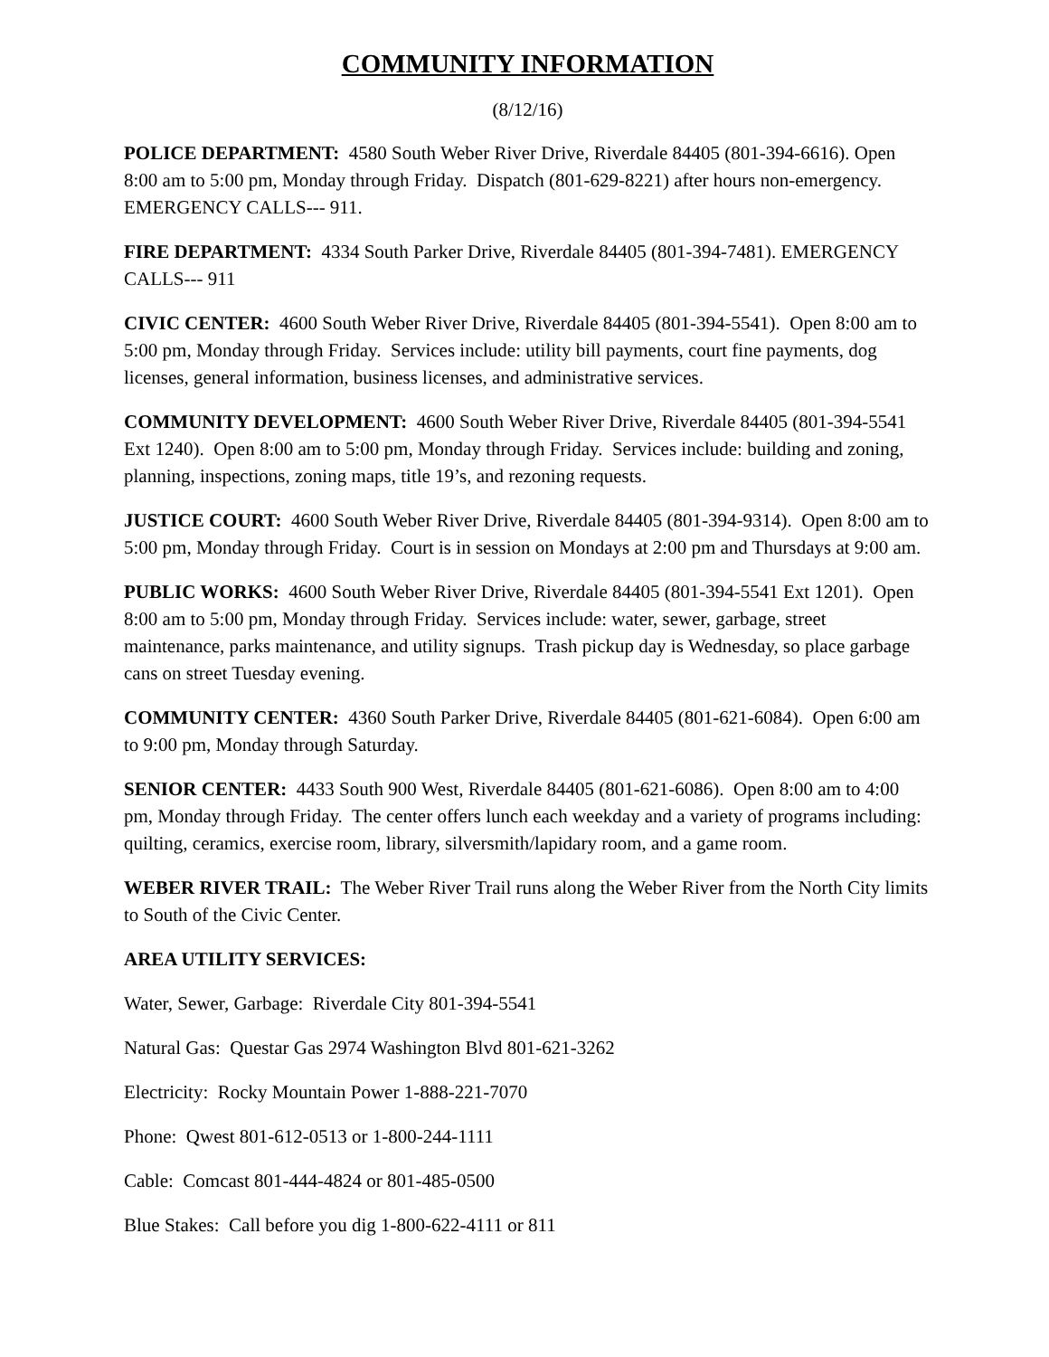COMMUNITY INFORMATION
(8/12/16)
POLICE DEPARTMENT: 4580 South Weber River Drive, Riverdale 84405 (801-394-6616). Open 8:00 am to 5:00 pm, Monday through Friday. Dispatch (801-629-8221) after hours non-emergency. EMERGENCY CALLS--- 911.
FIRE DEPARTMENT: 4334 South Parker Drive, Riverdale 84405 (801-394-7481). EMERGENCY CALLS--- 911
CIVIC CENTER: 4600 South Weber River Drive, Riverdale 84405 (801-394-5541). Open 8:00 am to 5:00 pm, Monday through Friday. Services include: utility bill payments, court fine payments, dog licenses, general information, business licenses, and administrative services.
COMMUNITY DEVELOPMENT: 4600 South Weber River Drive, Riverdale 84405 (801-394-5541 Ext 1240). Open 8:00 am to 5:00 pm, Monday through Friday. Services include: building and zoning, planning, inspections, zoning maps, title 19’s, and rezoning requests.
JUSTICE COURT: 4600 South Weber River Drive, Riverdale 84405 (801-394-9314). Open 8:00 am to 5:00 pm, Monday through Friday. Court is in session on Mondays at 2:00 pm and Thursdays at 9:00 am.
PUBLIC WORKS: 4600 South Weber River Drive, Riverdale 84405 (801-394-5541 Ext 1201). Open 8:00 am to 5:00 pm, Monday through Friday. Services include: water, sewer, garbage, street maintenance, parks maintenance, and utility signups. Trash pickup day is Wednesday, so place garbage cans on street Tuesday evening.
COMMUNITY CENTER: 4360 South Parker Drive, Riverdale 84405 (801-621-6084). Open 6:00 am to 9:00 pm, Monday through Saturday.
SENIOR CENTER: 4433 South 900 West, Riverdale 84405 (801-621-6086). Open 8:00 am to 4:00 pm, Monday through Friday. The center offers lunch each weekday and a variety of programs including: quilting, ceramics, exercise room, library, silversmith/lapidary room, and a game room.
WEBER RIVER TRAIL: The Weber River Trail runs along the Weber River from the North City limits to South of the Civic Center.
AREA UTILITY SERVICES:
Water, Sewer, Garbage: Riverdale City 801-394-5541
Natural Gas: Questar Gas 2974 Washington Blvd 801-621-3262
Electricity: Rocky Mountain Power 1-888-221-7070
Phone: Qwest 801-612-0513 or 1-800-244-1111
Cable: Comcast 801-444-4824 or 801-485-0500
Blue Stakes: Call before you dig 1-800-622-4111 or 811